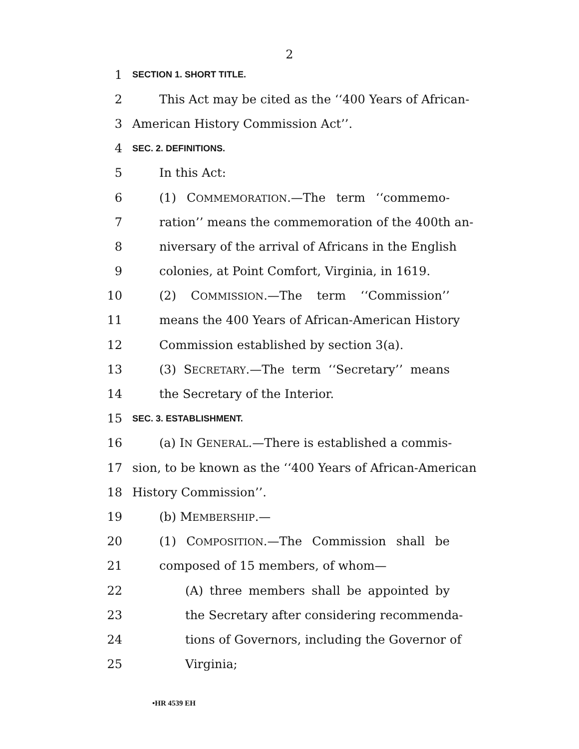2
1 SECTION 1. SHORT TITLE.
2 This Act may be cited as the ‘‘400 Years of African-
3 American History Commission Act’’.
4 SEC. 2. DEFINITIONS.
5 In this Act:
6 (1) COMMEMORATION.—The term ‘‘commemo-
7 ration’’ means the commemoration of the 400th an-
8 niversary of the arrival of Africans in the English
9 colonies, at Point Comfort, Virginia, in 1619.
10 (2) COMMISSION.—The term ‘‘Commission’’
11 means the 400 Years of African-American History
12 Commission established by section 3(a).
13 (3) SECRETARY.—The term ‘‘Secretary’’ means
14 the Secretary of the Interior.
15 SEC. 3. ESTABLISHMENT.
16 (a) IN GENERAL.—There is established a commis-
17 sion, to be known as the ‘‘400 Years of African-American
18 History Commission’’.
19 (b) MEMBERSHIP.—
20 (1) COMPOSITION.—The Commission shall be
21 composed of 15 members, of whom—
22 (A) three members shall be appointed by
23 the Secretary after considering recommenda-
24 tions of Governors, including the Governor of
25 Virginia;
•HR 4539 EH